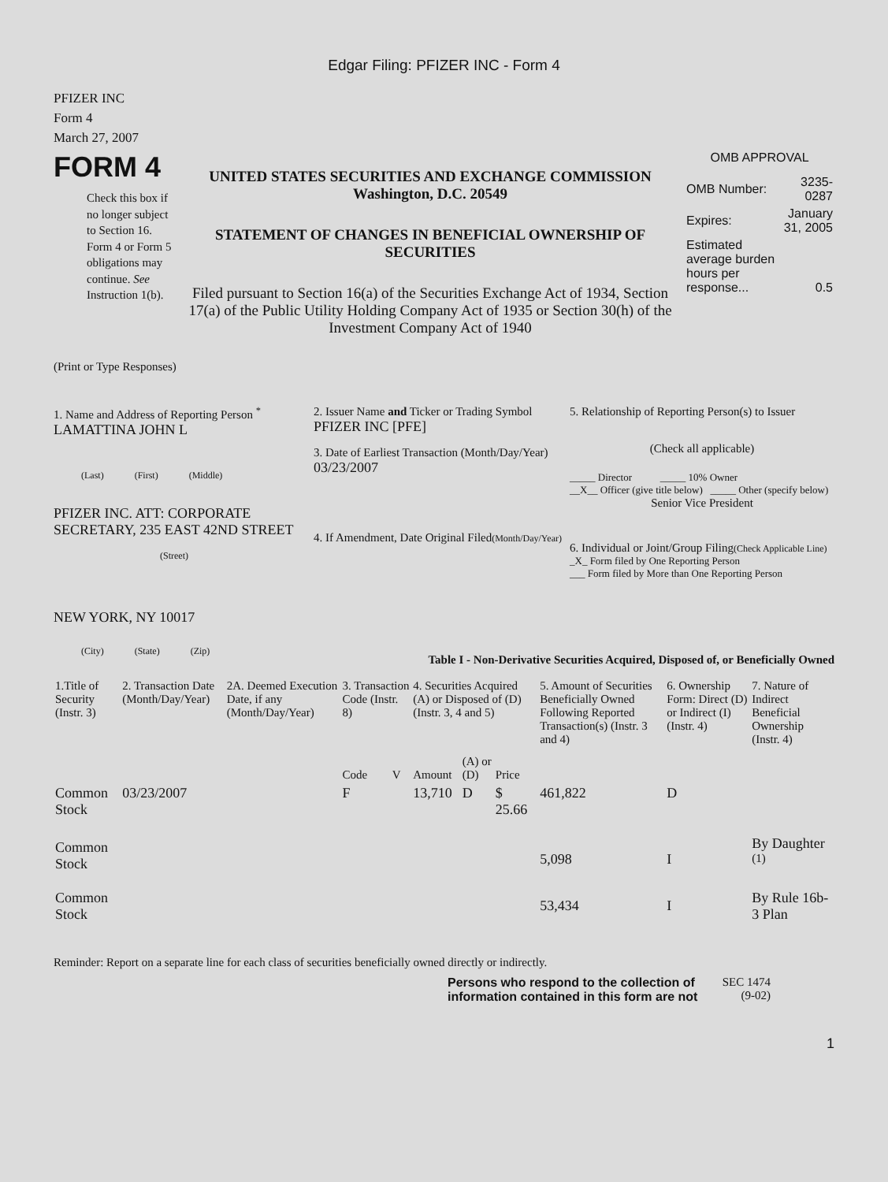Edgar Filing: PFIZER INC - Form 4
PFIZER INC
Form 4
March 27, 2007
FORM 4
Check this box if no longer subject to Section 16. Form 4 or Form 5 obligations may continue. See Instruction 1(b).
UNITED STATES SECURITIES AND EXCHANGE COMMISSION
Washington, D.C. 20549
STATEMENT OF CHANGES IN BENEFICIAL OWNERSHIP OF SECURITIES
Filed pursuant to Section 16(a) of the Securities Exchange Act of 1934, Section 17(a) of the Public Utility Holding Company Act of 1935 or Section 30(h) of the Investment Company Act of 1940
OMB APPROVAL
| OMB Number: | 3235-0287 |
| Expires: | January 31, 2005 |
| Estimated average burden hours per response... | 0.5 |
(Print or Type Responses)
1. Name and Address of Reporting Person <sup>*</sup>
LAMATTINA JOHN L
(Last) (First) (Middle)
PFIZER INC. ATT: CORPORATE SECRETARY, 235 EAST 42ND STREET
(Street)
NEW YORK, NY 10017
(City) (State) (Zip)
2. Issuer Name and Ticker or Trading Symbol
PFIZER INC [PFE]
3. Date of Earliest Transaction (Month/Day/Year)
03/23/2007
4. If Amendment, Date Original Filed(Month/Day/Year)
5. Relationship of Reporting Person(s) to Issuer
(Check all applicable)
_____ Director _____ 10% Owner
__X__ Officer (give title below) _____ Other (specify below)
Senior Vice President
6. Individual or Joint/Group Filing(Check Applicable Line)
_X_ Form filed by One Reporting Person
___ Form filed by More than One Reporting Person
Table I - Non-Derivative Securities Acquired, Disposed of, or Beneficially Owned
| 1.Title of Security (Instr. 3) | 2. Transaction Date (Month/Day/Year) | 2A. Deemed Execution Date, if any (Month/Day/Year) | 3. Transaction Code (Instr. 8) | | 4. Securities Acquired (A) or Disposed of (D) (Instr. 3, 4 and 5) | | | 5. Amount of Securities Beneficially Owned Following Reported Transaction(s) (Instr. 3 and 4) | 6. Ownership Form: Direct (D) or Indirect (I) (Instr. 4) | 7. Nature of Indirect Beneficial Ownership (Instr. 4) |
| --- | --- | --- | --- | --- | --- | --- | --- | --- | --- | --- |
| | | | Code | V | Amount | (A) or (D) | Price | | | |
| Common Stock | 03/23/2007 | | F | | 13,710 | D | $ 25.66 | 461,822 | D | |
| Common Stock | | | | | | | | 5,098 | I | By Daughter <sup>(1)</sup> |
| Common Stock | | | | | | | | 53,434 | I | By Rule 16b-3 Plan |
Reminder: Report on a separate line for each class of securities beneficially owned directly or indirectly.
Persons who respond to the collection of information contained in this form are not
SEC 1474 (9-02)
1